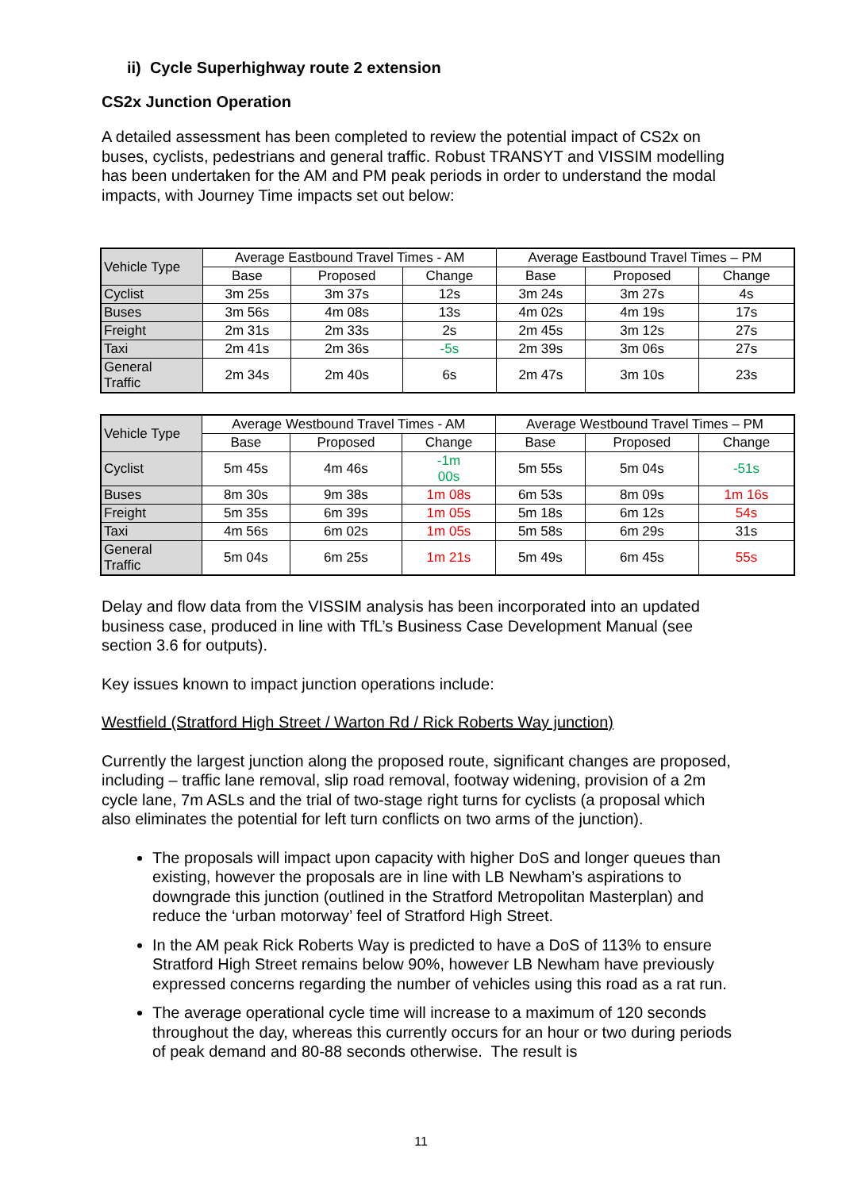ii) Cycle Superhighway route 2 extension
CS2x Junction Operation
A detailed assessment has been completed to review the potential impact of CS2x on buses, cyclists, pedestrians and general traffic. Robust TRANSYT and VISSIM modelling has been undertaken for the AM and PM peak periods in order to understand the modal impacts, with Journey Time impacts set out below:
| Vehicle Type | Average Eastbound Travel Times - AM | | | Average Eastbound Travel Times – PM | | |
| --- | --- | --- | --- | --- | --- | --- |
| | Base | Proposed | Change | Base | Proposed | Change |
| Cyclist | 3m 25s | 3m 37s | 12s | 3m 24s | 3m 27s | 4s |
| Buses | 3m 56s | 4m 08s | 13s | 4m 02s | 4m 19s | 17s |
| Freight | 2m 31s | 2m 33s | 2s | 2m 45s | 3m 12s | 27s |
| Taxi | 2m 41s | 2m 36s | -5s | 2m 39s | 3m 06s | 27s |
| General Traffic | 2m 34s | 2m 40s | 6s | 2m 47s | 3m 10s | 23s |
| Vehicle Type | Average Westbound Travel Times - AM | | | Average Westbound Travel Times – PM | | |
| --- | --- | --- | --- | --- | --- | --- |
| | Base | Proposed | Change | Base | Proposed | Change |
| Cyclist | 5m 45s | 4m 46s | -1m 00s | 5m 55s | 5m 04s | -51s |
| Buses | 8m 30s | 9m 38s | 1m 08s | 6m 53s | 8m 09s | 1m 16s |
| Freight | 5m 35s | 6m 39s | 1m 05s | 5m 18s | 6m 12s | 54s |
| Taxi | 4m 56s | 6m 02s | 1m 05s | 5m 58s | 6m 29s | 31s |
| General Traffic | 5m 04s | 6m 25s | 1m 21s | 5m 49s | 6m 45s | 55s |
Delay and flow data from the VISSIM analysis has been incorporated into an updated business case, produced in line with TfL’s Business Case Development Manual (see section 3.6 for outputs).
Key issues known to impact junction operations include:
Westfield (Stratford High Street / Warton Rd / Rick Roberts Way junction)
Currently the largest junction along the proposed route, significant changes are proposed, including – traffic lane removal, slip road removal, footway widening, provision of a 2m cycle lane, 7m ASLs and the trial of two-stage right turns for cyclists (a proposal which also eliminates the potential for left turn conflicts on two arms of the junction).
The proposals will impact upon capacity with higher DoS and longer queues than existing, however the proposals are in line with LB Newham’s aspirations to downgrade this junction (outlined in the Stratford Metropolitan Masterplan) and reduce the ‘urban motorway’ feel of Stratford High Street.
In the AM peak Rick Roberts Way is predicted to have a DoS of 113% to ensure Stratford High Street remains below 90%, however LB Newham have previously expressed concerns regarding the number of vehicles using this road as a rat run.
The average operational cycle time will increase to a maximum of 120 seconds throughout the day, whereas this currently occurs for an hour or two during periods of peak demand and 80-88 seconds otherwise. The result is
11